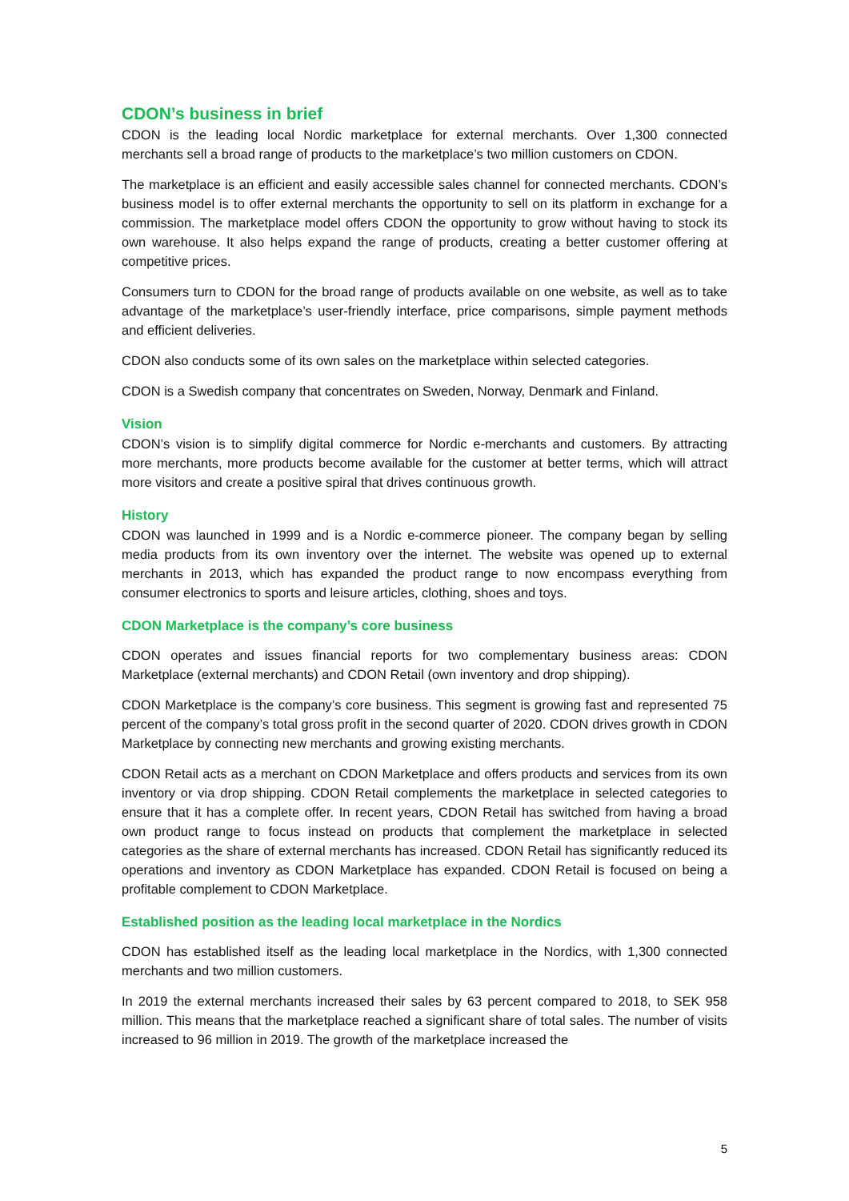CDON’s business in brief
CDON is the leading local Nordic marketplace for external merchants. Over 1,300 connected merchants sell a broad range of products to the marketplace’s two million customers on CDON.
The marketplace is an efficient and easily accessible sales channel for connected merchants. CDON’s business model is to offer external merchants the opportunity to sell on its platform in exchange for a commission. The marketplace model offers CDON the opportunity to grow without having to stock its own warehouse. It also helps expand the range of products, creating a better customer offering at competitive prices.
Consumers turn to CDON for the broad range of products available on one website, as well as to take advantage of the marketplace’s user-friendly interface, price comparisons, simple payment methods and efficient deliveries.
CDON also conducts some of its own sales on the marketplace within selected categories.
CDON is a Swedish company that concentrates on Sweden, Norway, Denmark and Finland.
Vision
CDON’s vision is to simplify digital commerce for Nordic e-merchants and customers. By attracting more merchants, more products become available for the customer at better terms, which will attract more visitors and create a positive spiral that drives continuous growth.
History
CDON was launched in 1999 and is a Nordic e-commerce pioneer. The company began by selling media products from its own inventory over the internet. The website was opened up to external merchants in 2013, which has expanded the product range to now encompass everything from consumer electronics to sports and leisure articles, clothing, shoes and toys.
CDON Marketplace is the company’s core business
CDON operates and issues financial reports for two complementary business areas: CDON Marketplace (external merchants) and CDON Retail (own inventory and drop shipping).
CDON Marketplace is the company’s core business. This segment is growing fast and represented 75 percent of the company’s total gross profit in the second quarter of 2020. CDON drives growth in CDON Marketplace by connecting new merchants and growing existing merchants.
CDON Retail acts as a merchant on CDON Marketplace and offers products and services from its own inventory or via drop shipping. CDON Retail complements the marketplace in selected categories to ensure that it has a complete offer. In recent years, CDON Retail has switched from having a broad own product range to focus instead on products that complement the marketplace in selected categories as the share of external merchants has increased. CDON Retail has significantly reduced its operations and inventory as CDON Marketplace has expanded. CDON Retail is focused on being a profitable complement to CDON Marketplace.
Established position as the leading local marketplace in the Nordics
CDON has established itself as the leading local marketplace in the Nordics, with 1,300 connected merchants and two million customers.
In 2019 the external merchants increased their sales by 63 percent compared to 2018, to SEK 958 million. This means that the marketplace reached a significant share of total sales. The number of visits increased to 96 million in 2019. The growth of the marketplace increased the
5